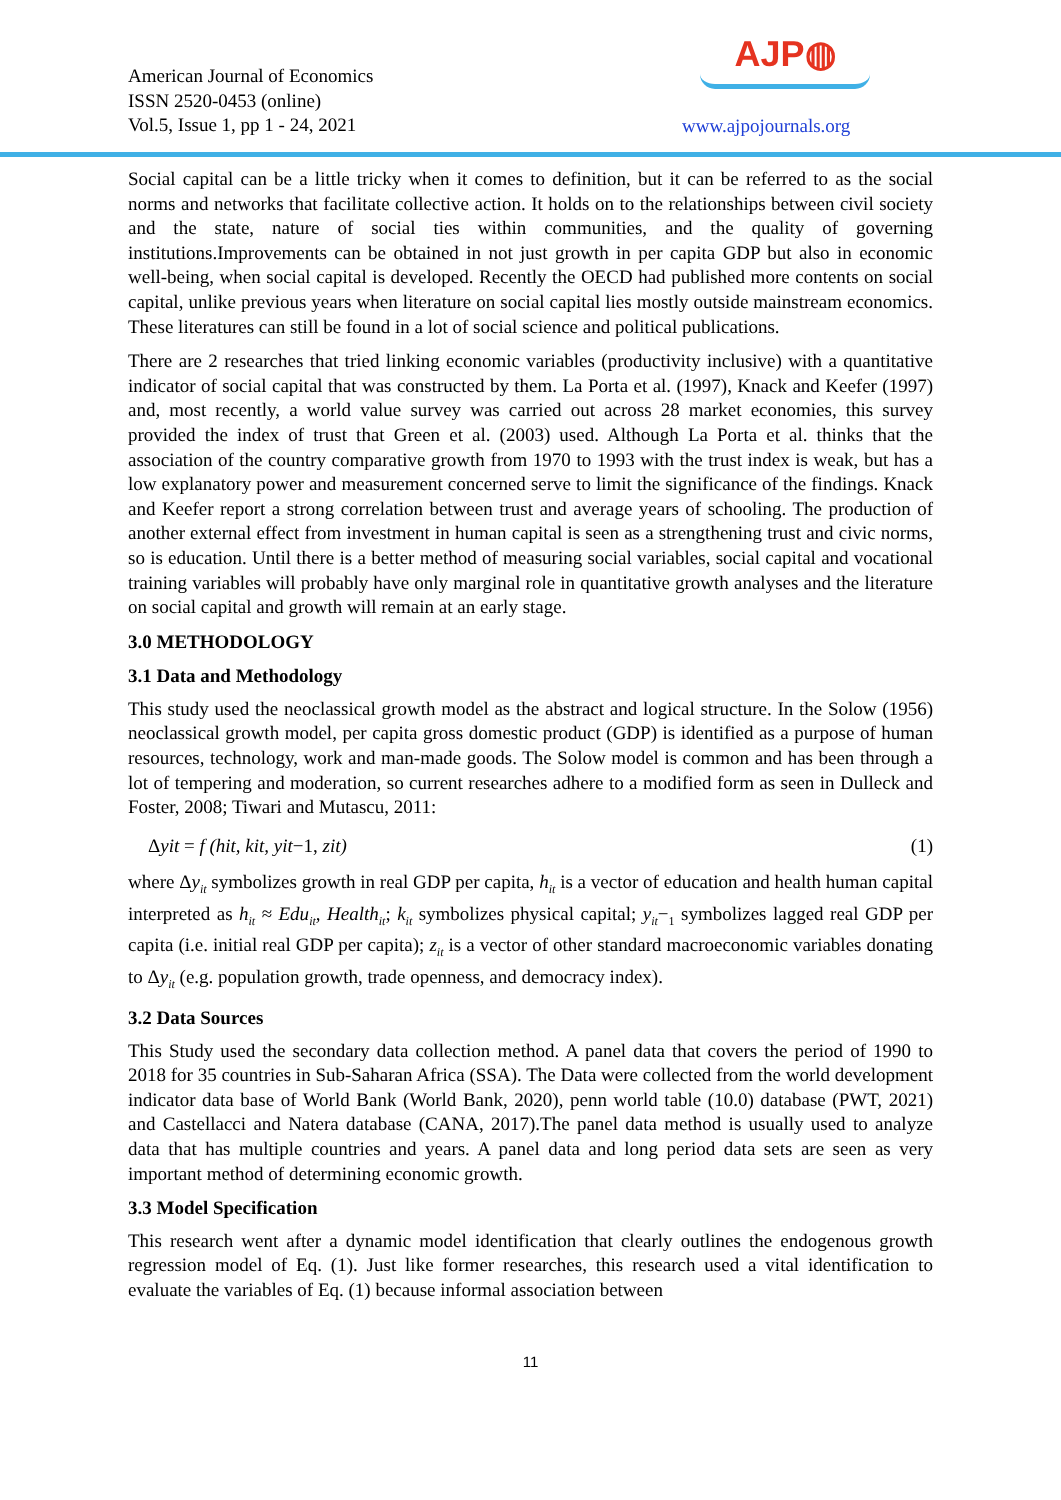American Journal of Economics
ISSN 2520-0453 (online)
Vol.5, Issue 1, pp 1 - 24, 2021
AJP◍
www.ajpojournals.org
Social capital can be a little tricky when it comes to definition, but it can be referred to as the social norms and networks that facilitate collective action. It holds on to the relationships between civil society and the state, nature of social ties within communities, and the quality of governing institutions.Improvements can be obtained in not just growth in per capita GDP but also in economic well-being, when social capital is developed. Recently the OECD had published more contents on social capital, unlike previous years when literature on social capital lies mostly outside mainstream economics. These literatures can still be found in a lot of social science and political publications.
There are 2 researches that tried linking economic variables (productivity inclusive) with a quantitative indicator of social capital that was constructed by them. La Porta et al. (1997), Knack and Keefer (1997) and, most recently, a world value survey was carried out across 28 market economies, this survey provided the index of trust that Green et al. (2003) used. Although La Porta et al. thinks that the association of the country comparative growth from 1970 to 1993 with the trust index is weak, but has a low explanatory power and measurement concerned serve to limit the significance of the findings. Knack and Keefer report a strong correlation between trust and average years of schooling. The production of another external effect from investment in human capital is seen as a strengthening trust and civic norms, so is education. Until there is a better method of measuring social variables, social capital and vocational training variables will probably have only marginal role in quantitative growth analyses and the literature on social capital and growth will remain at an early stage.
3.0 METHODOLOGY
3.1 Data and Methodology
This study used the neoclassical growth model as the abstract and logical structure. In the Solow (1956) neoclassical growth model, per capita gross domestic product (GDP) is identified as a purpose of human resources, technology, work and man-made goods. The Solow model is common and has been through a lot of tempering and moderation, so current researches adhere to a modified form as seen in Dulleck and Foster, 2008; Tiwari and Mutascu, 2011:
Δyit = f (hit, kit, yit−1, zit) (1)
where Δy<sub>it</sub> symbolizes growth in real GDP per capita, h<sub>it</sub> is a vector of education and health human capital interpreted as h<sub>it</sub> ≈ Edu<sub>it</sub>, Health<sub>it</sub>; k<sub>it</sub> symbolizes physical capital; y<sub>it</sub>−<sub>1</sub> symbolizes lagged real GDP per capita (i.e. initial real GDP per capita); z<sub>it</sub> is a vector of other standard macroeconomic variables donating to Δy<sub>it</sub> (e.g. population growth, trade openness, and democracy index).
3.2 Data Sources
This Study used the secondary data collection method. A panel data that covers the period of 1990 to 2018 for 35 countries in Sub-Saharan Africa (SSA). The Data were collected from the world development indicator data base of World Bank (World Bank, 2020), penn world table (10.0) database (PWT, 2021) and Castellacci and Natera database (CANA, 2017).The panel data method is usually used to analyze data that has multiple countries and years. A panel data and long period data sets are seen as very important method of determining economic growth.
3.3 Model Specification
This research went after a dynamic model identification that clearly outlines the endogenous growth regression model of Eq. (1). Just like former researches, this research used a vital identification to evaluate the variables of Eq. (1) because informal association between
11